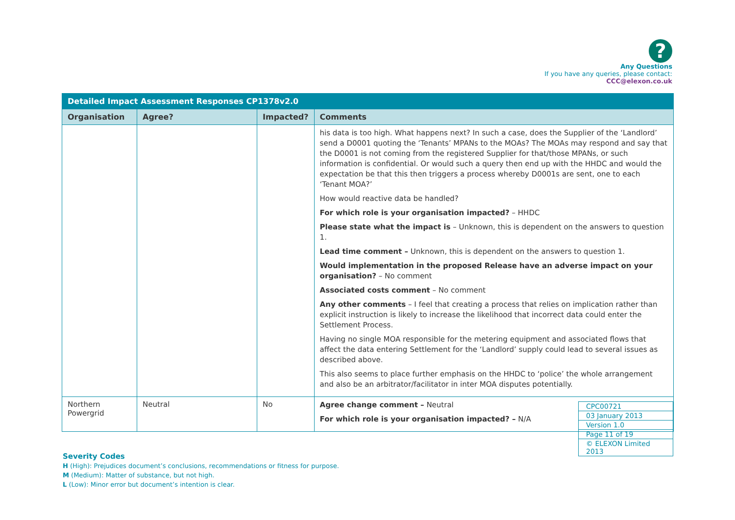?
Any Questions
If you have any queries, please contact:
CCC@elexon.co.uk
| Detailed Impact Assessment Responses CP1378v2.0 | | | |
| --- | --- | --- | --- |
| Organisation | Agree? | Impacted? | Comments |
| | | | his data is too high. What happens next? In such a case, does the Supplier of the ‘Landlord’ send a D0001 quoting the ‘Tenants’ MPANs to the MOAs? The MOAs may respond and say that the D0001 is not coming from the registered Supplier for that/those MPANs, or such information is confidential. Or would such a query then end up with the HHDC and would the expectation be that this then triggers a process whereby D0001s are sent, one to each ‘Tenant MOA?’ How would reactive data be handled? For which role is your organisation impacted? – HHDC Please state what the impact is – Unknown, this is dependent on the answers to question 1. Lead time comment – Unknown, this is dependent on the answers to question 1. Would implementation in the proposed Release have an adverse impact on your organisation? – No comment Associated costs comment – No comment Any other comments – I feel that creating a process that relies on implication rather than explicit instruction is likely to increase the likelihood that incorrect data could enter the Settlement Process. Having no single MOA responsible for the metering equipment and associated flows that affect the data entering Settlement for the ‘Landlord’ supply could lead to several issues as described above. This also seems to place further emphasis on the HHDC to ‘police’ the whole arrangement and also be an arbitrator/facilitator in inter MOA disputes potentially. |
| Northern Powergrid | Neutral | No | Agree change comment – Neutral For which role is your organisation impacted? – N/A |
| CPC00721 |
| 03 January 2013 |
| Version 1.0 |
| Page 11 of 19 |
| © ELEXON Limited 2013 |
Severity Codes
H (High): Prejudices document’s conclusions, recommendations or fitness for purpose.
M (Medium): Matter of substance, but not high.
L (Low): Minor error but document’s intention is clear.